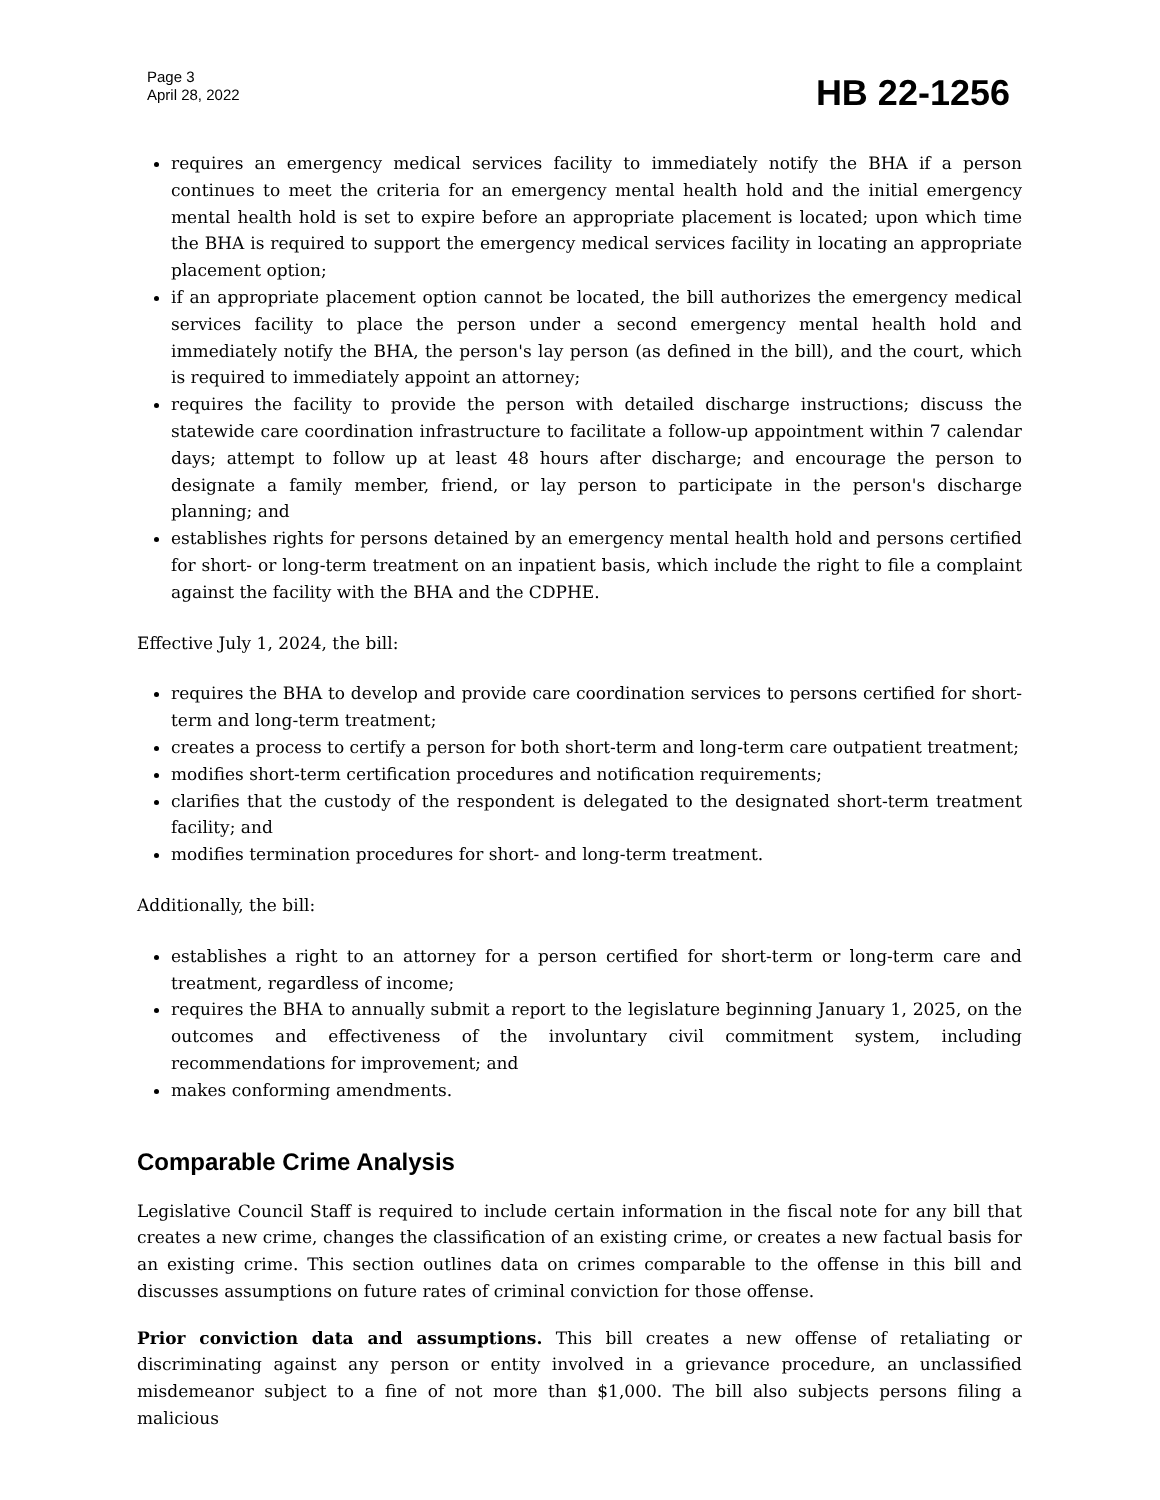Page 3
April 28, 2022
HB 22-1256
requires an emergency medical services facility to immediately notify the BHA if a person continues to meet the criteria for an emergency mental health hold and the initial emergency mental health hold is set to expire before an appropriate placement is located; upon which time the BHA is required to support the emergency medical services facility in locating an appropriate placement option;
if an appropriate placement option cannot be located, the bill authorizes the emergency medical services facility to place the person under a second emergency mental health hold and immediately notify the BHA, the person's lay person (as defined in the bill), and the court, which is required to immediately appoint an attorney;
requires the facility to provide the person with detailed discharge instructions; discuss the statewide care coordination infrastructure to facilitate a follow-up appointment within 7 calendar days; attempt to follow up at least 48 hours after discharge; and encourage the person to designate a family member, friend, or lay person to participate in the person's discharge planning; and
establishes rights for persons detained by an emergency mental health hold and persons certified for short- or long-term treatment on an inpatient basis, which include the right to file a complaint against the facility with the BHA and the CDPHE.
Effective July 1, 2024, the bill:
requires the BHA to develop and provide care coordination services to persons certified for short-term and long-term treatment;
creates a process to certify a person for both short-term and long-term care outpatient treatment;
modifies short-term certification procedures and notification requirements;
clarifies that the custody of the respondent is delegated to the designated short-term treatment facility; and
modifies termination procedures for short- and long-term treatment.
Additionally, the bill:
establishes a right to an attorney for a person certified for short-term or long-term care and treatment, regardless of income;
requires the BHA to annually submit a report to the legislature beginning January 1, 2025, on the outcomes and effectiveness of the involuntary civil commitment system, including recommendations for improvement; and
makes conforming amendments.
Comparable Crime Analysis
Legislative Council Staff is required to include certain information in the fiscal note for any bill that creates a new crime, changes the classification of an existing crime, or creates a new factual basis for an existing crime. This section outlines data on crimes comparable to the offense in this bill and discusses assumptions on future rates of criminal conviction for those offense.
Prior conviction data and assumptions. This bill creates a new offense of retaliating or discriminating against any person or entity involved in a grievance procedure, an unclassified misdemeanor subject to a fine of not more than $1,000. The bill also subjects persons filing a malicious